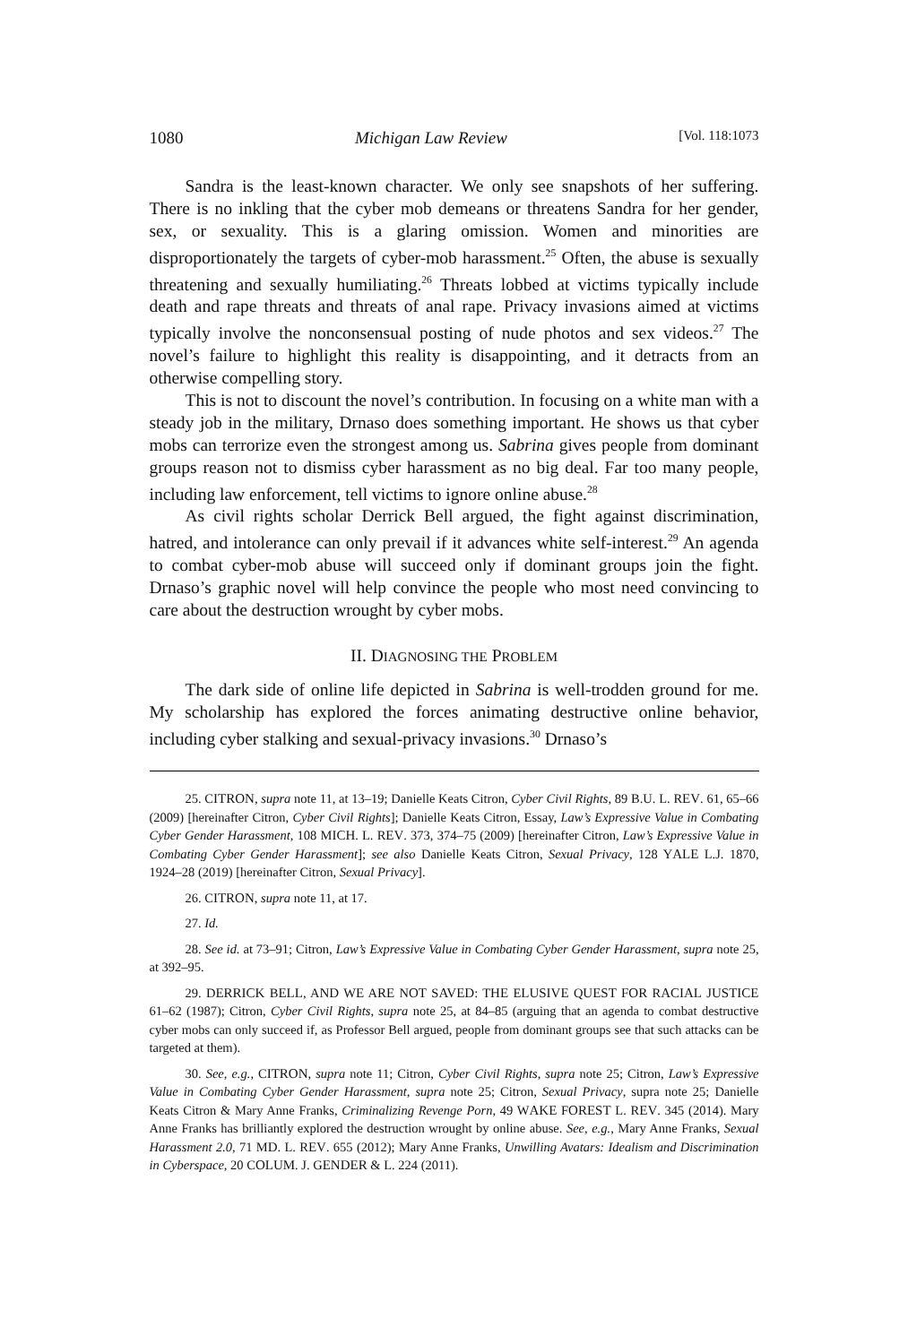1080 Michigan Law Review [Vol. 118:1073
Sandra is the least-known character. We only see snapshots of her suffering. There is no inkling that the cyber mob demeans or threatens Sandra for her gender, sex, or sexuality. This is a glaring omission. Women and minorities are disproportionately the targets of cyber-mob harassment.<sup>25</sup> Often, the abuse is sexually threatening and sexually humiliating.<sup>26</sup> Threats lobbed at victims typically include death and rape threats and threats of anal rape. Privacy invasions aimed at victims typically involve the nonconsensual posting of nude photos and sex videos.<sup>27</sup> The novel’s failure to highlight this reality is disappointing, and it detracts from an otherwise compelling story.
This is not to discount the novel’s contribution. In focusing on a white man with a steady job in the military, Drnaso does something important. He shows us that cyber mobs can terrorize even the strongest among us. Sabrina gives people from dominant groups reason not to dismiss cyber harassment as no big deal. Far too many people, including law enforcement, tell victims to ignore online abuse.<sup>28</sup>
As civil rights scholar Derrick Bell argued, the fight against discrimination, hatred, and intolerance can only prevail if it advances white self-interest.<sup>29</sup> An agenda to combat cyber-mob abuse will succeed only if dominant groups join the fight. Drnaso’s graphic novel will help convince the people who most need convincing to care about the destruction wrought by cyber mobs.
II. DIAGNOSING THE PROBLEM
The dark side of online life depicted in Sabrina is well-trodden ground for me. My scholarship has explored the forces animating destructive online behavior, including cyber stalking and sexual-privacy invasions.<sup>30</sup> Drnaso’s
25. CITRON, supra note 11, at 13–19; Danielle Keats Citron, Cyber Civil Rights, 89 B.U. L. REV. 61, 65–66 (2009) [hereinafter Citron, Cyber Civil Rights]; Danielle Keats Citron, Essay, Law’s Expressive Value in Combating Cyber Gender Harassment, 108 MICH. L. REV. 373, 374–75 (2009) [hereinafter Citron, Law’s Expressive Value in Combating Cyber Gender Harassment]; see also Danielle Keats Citron, Sexual Privacy, 128 YALE L.J. 1870, 1924–28 (2019) [hereinafter Citron, Sexual Privacy].
26. CITRON, supra note 11, at 17.
27. Id.
28. See id. at 73–91; Citron, Law’s Expressive Value in Combating Cyber Gender Harassment, supra note 25, at 392–95.
29. DERRICK BELL, AND WE ARE NOT SAVED: THE ELUSIVE QUEST FOR RACIAL JUSTICE 61–62 (1987); Citron, Cyber Civil Rights, supra note 25, at 84–85 (arguing that an agenda to combat destructive cyber mobs can only succeed if, as Professor Bell argued, people from dominant groups see that such attacks can be targeted at them).
30. See, e.g., CITRON, supra note 11; Citron, Cyber Civil Rights, supra note 25; Citron, Law’s Expressive Value in Combating Cyber Gender Harassment, supra note 25; Citron, Sexual Privacy, supra note 25; Danielle Keats Citron & Mary Anne Franks, Criminalizing Revenge Porn, 49 WAKE FOREST L. REV. 345 (2014). Mary Anne Franks has brilliantly explored the destruction wrought by online abuse. See, e.g., Mary Anne Franks, Sexual Harassment 2.0, 71 MD. L. REV. 655 (2012); Mary Anne Franks, Unwilling Avatars: Idealism and Discrimination in Cyberspace, 20 COLUM. J. GENDER & L. 224 (2011).